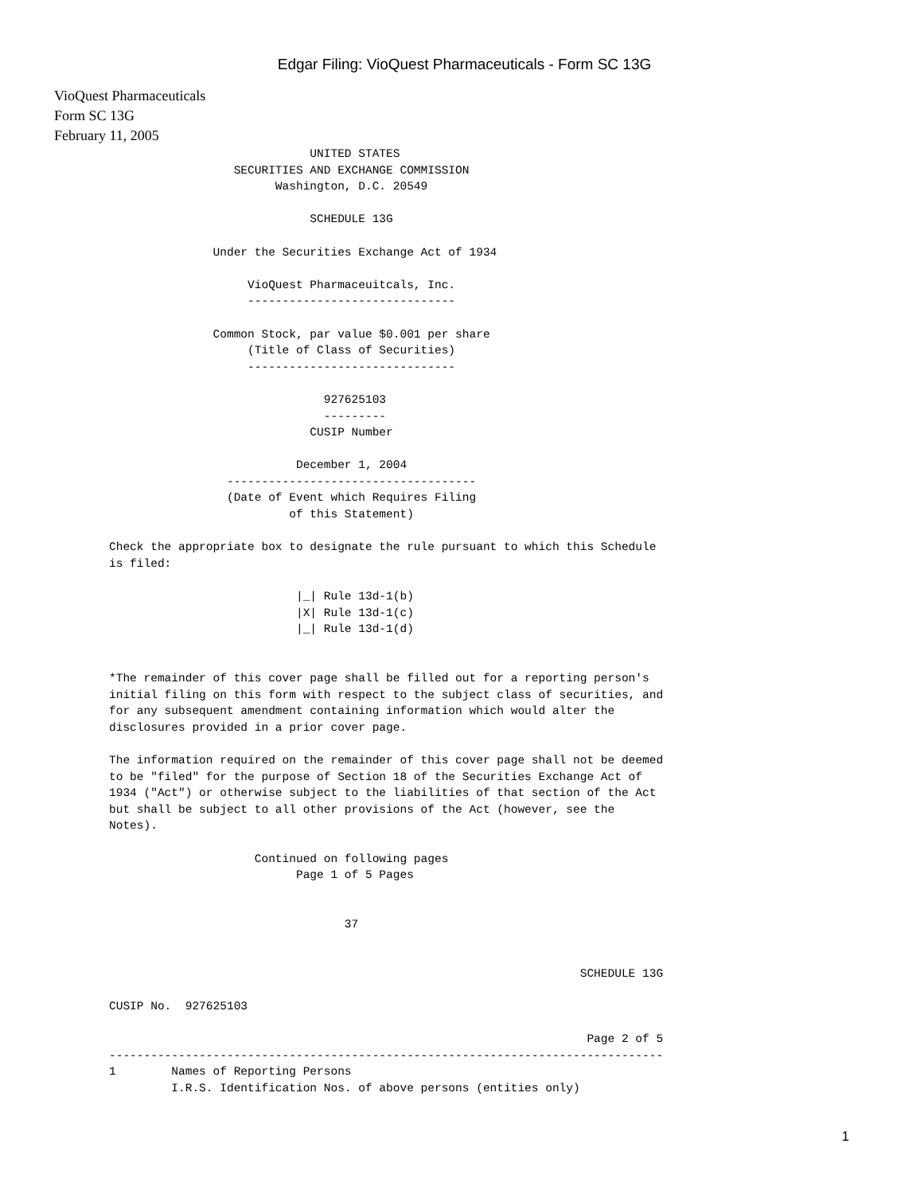Edgar Filing: VioQuest Pharmaceuticals - Form SC 13G
VioQuest Pharmaceuticals
Form SC 13G
February 11, 2005
                             UNITED STATES
                  SECURITIES AND EXCHANGE COMMISSION
                        Washington, D.C. 20549

                             SCHEDULE 13G

               Under the Securities Exchange Act of 1934

                    VioQuest Pharmaceuitcals, Inc.
                    ------------------------------

               Common Stock, par value $0.001 per share
                    (Title of Class of Securities)
                    ------------------------------

                               927625103
                               ---------
                             CUSIP Number

                           December 1, 2004
                 ------------------------------------
                 (Date of Event which Requires Filing
                          of this Statement)

Check the appropriate box to designate the rule pursuant to which this Schedule
is filed:

                           |_| Rule 13d-1(b)
                           |X| Rule 13d-1(c)
                           |_| Rule 13d-1(d)


*The remainder of this cover page shall be filled out for a reporting person's
initial filing on this form with respect to the subject class of securities, and
for any subsequent amendment containing information which would alter the
disclosures provided in a prior cover page.

The information required on the remainder of this cover page shall not be deemed
to be "filed" for the purpose of Section 18 of the Securities Exchange Act of
1934 ("Act") or otherwise subject to the liabilities of that section of the Act
but shall be subject to all other provisions of the Act (however, see the
Notes).

                     Continued on following pages
                           Page 1 of 5 Pages


                                  37


                                                                    SCHEDULE 13G

CUSIP No.  927625103

                                                                     Page 2 of 5
--------------------------------------------------------------------------------
1        Names of Reporting Persons
         I.R.S. Identification Nos. of above persons (entities only)
1